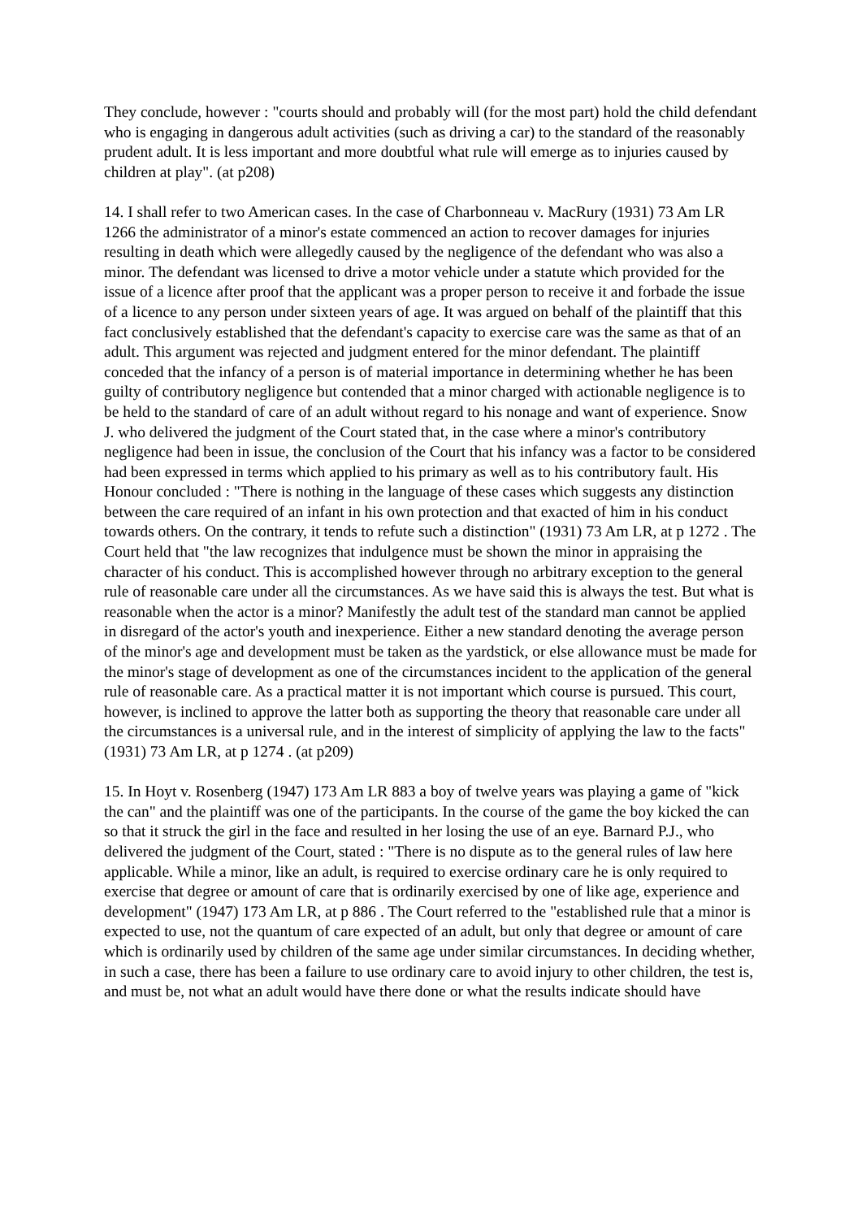They conclude, however : "courts should and probably will (for the most part) hold the child defendant who is engaging in dangerous adult activities (such as driving a car) to the standard of the reasonably prudent adult. It is less important and more doubtful what rule will emerge as to injuries caused by children at play". (at p208)
14. I shall refer to two American cases. In the case of Charbonneau v. MacRury (1931) 73 Am LR 1266 the administrator of a minor's estate commenced an action to recover damages for injuries resulting in death which were allegedly caused by the negligence of the defendant who was also a minor. The defendant was licensed to drive a motor vehicle under a statute which provided for the issue of a licence after proof that the applicant was a proper person to receive it and forbade the issue of a licence to any person under sixteen years of age. It was argued on behalf of the plaintiff that this fact conclusively established that the defendant's capacity to exercise care was the same as that of an adult. This argument was rejected and judgment entered for the minor defendant. The plaintiff conceded that the infancy of a person is of material importance in determining whether he has been guilty of contributory negligence but contended that a minor charged with actionable negligence is to be held to the standard of care of an adult without regard to his nonage and want of experience. Snow J. who delivered the judgment of the Court stated that, in the case where a minor's contributory negligence had been in issue, the conclusion of the Court that his infancy was a factor to be considered had been expressed in terms which applied to his primary as well as to his contributory fault. His Honour concluded : "There is nothing in the language of these cases which suggests any distinction between the care required of an infant in his own protection and that exacted of him in his conduct towards others. On the contrary, it tends to refute such a distinction" (1931) 73 Am LR, at p 1272 . The Court held that "the law recognizes that indulgence must be shown the minor in appraising the character of his conduct. This is accomplished however through no arbitrary exception to the general rule of reasonable care under all the circumstances. As we have said this is always the test. But what is reasonable when the actor is a minor? Manifestly the adult test of the standard man cannot be applied in disregard of the actor's youth and inexperience. Either a new standard denoting the average person of the minor's age and development must be taken as the yardstick, or else allowance must be made for the minor's stage of development as one of the circumstances incident to the application of the general rule of reasonable care. As a practical matter it is not important which course is pursued. This court, however, is inclined to approve the latter both as supporting the theory that reasonable care under all the circumstances is a universal rule, and in the interest of simplicity of applying the law to the facts" (1931) 73 Am LR, at p 1274 . (at p209)
15. In Hoyt v. Rosenberg (1947) 173 Am LR 883 a boy of twelve years was playing a game of "kick the can" and the plaintiff was one of the participants. In the course of the game the boy kicked the can so that it struck the girl in the face and resulted in her losing the use of an eye. Barnard P.J., who delivered the judgment of the Court, stated : "There is no dispute as to the general rules of law here applicable. While a minor, like an adult, is required to exercise ordinary care he is only required to exercise that degree or amount of care that is ordinarily exercised by one of like age, experience and development" (1947) 173 Am LR, at p 886 . The Court referred to the "established rule that a minor is expected to use, not the quantum of care expected of an adult, but only that degree or amount of care which is ordinarily used by children of the same age under similar circumstances. In deciding whether, in such a case, there has been a failure to use ordinary care to avoid injury to other children, the test is, and must be, not what an adult would have there done or what the results indicate should have